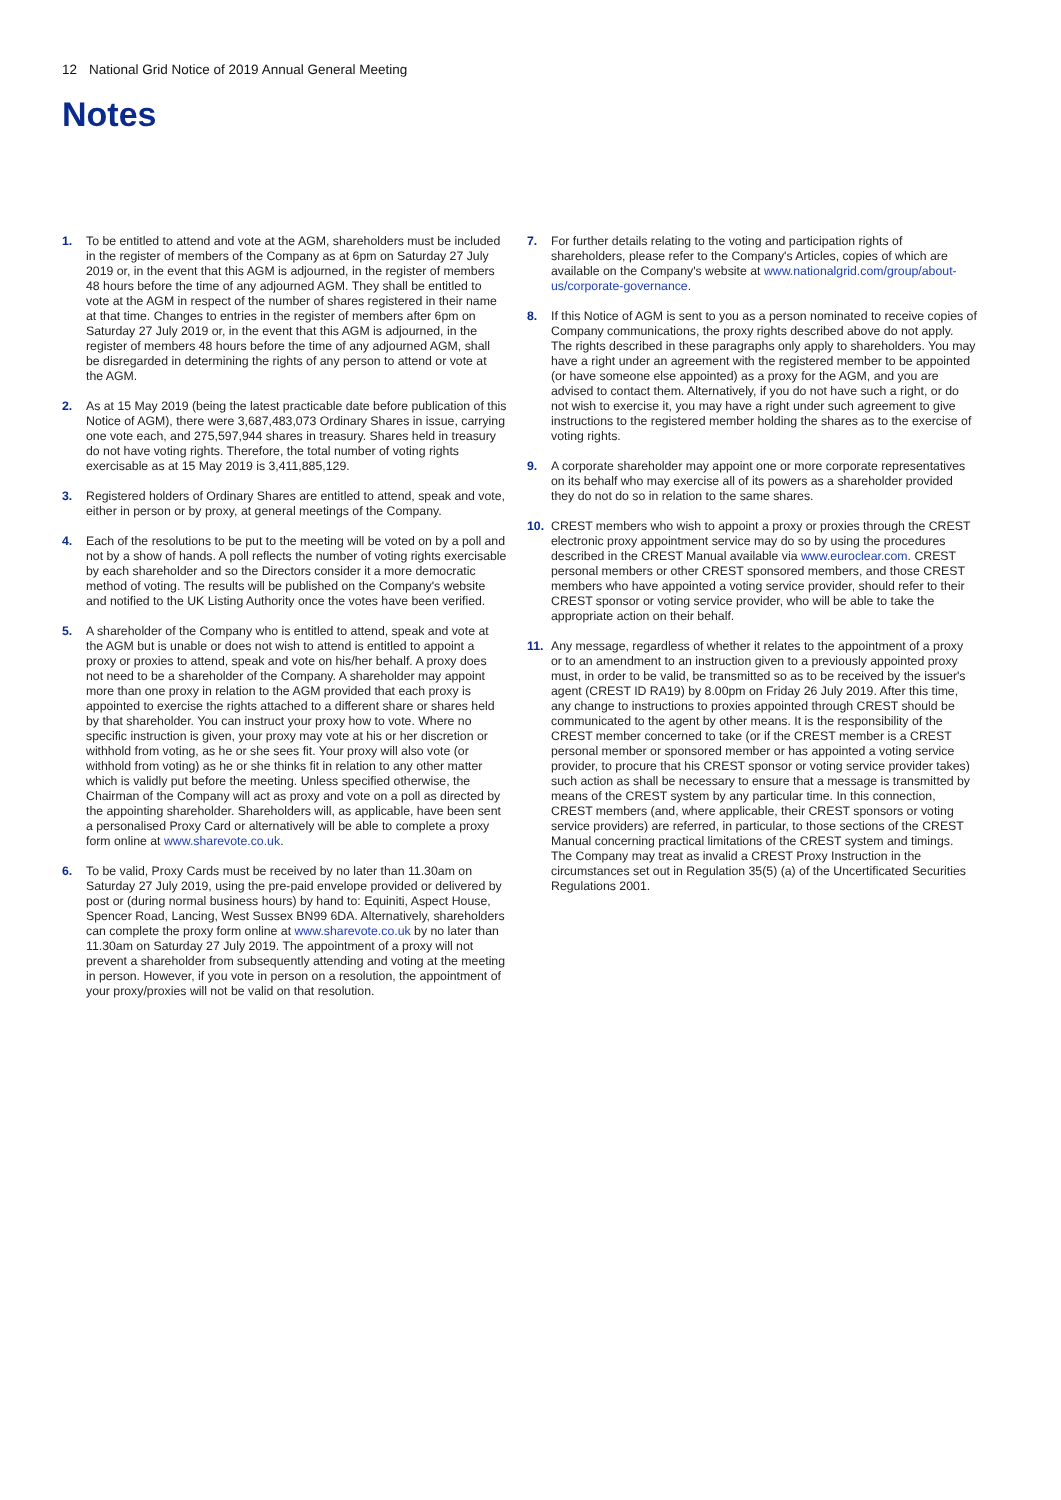12 National Grid Notice of 2019 Annual General Meeting
Notes
1. To be entitled to attend and vote at the AGM, shareholders must be included in the register of members of the Company as at 6pm on Saturday 27 July 2019 or, in the event that this AGM is adjourned, in the register of members 48 hours before the time of any adjourned AGM. They shall be entitled to vote at the AGM in respect of the number of shares registered in their name at that time. Changes to entries in the register of members after 6pm on Saturday 27 July 2019 or, in the event that this AGM is adjourned, in the register of members 48 hours before the time of any adjourned AGM, shall be disregarded in determining the rights of any person to attend or vote at the AGM.
2. As at 15 May 2019 (being the latest practicable date before publication of this Notice of AGM), there were 3,687,483,073 Ordinary Shares in issue, carrying one vote each, and 275,597,944 shares in treasury. Shares held in treasury do not have voting rights. Therefore, the total number of voting rights exercisable as at 15 May 2019 is 3,411,885,129.
3. Registered holders of Ordinary Shares are entitled to attend, speak and vote, either in person or by proxy, at general meetings of the Company.
4. Each of the resolutions to be put to the meeting will be voted on by a poll and not by a show of hands. A poll reflects the number of voting rights exercisable by each shareholder and so the Directors consider it a more democratic method of voting. The results will be published on the Company's website and notified to the UK Listing Authority once the votes have been verified.
5. A shareholder of the Company who is entitled to attend, speak and vote at the AGM but is unable or does not wish to attend is entitled to appoint a proxy or proxies to attend, speak and vote on his/her behalf. A proxy does not need to be a shareholder of the Company. A shareholder may appoint more than one proxy in relation to the AGM provided that each proxy is appointed to exercise the rights attached to a different share or shares held by that shareholder. You can instruct your proxy how to vote. Where no specific instruction is given, your proxy may vote at his or her discretion or withhold from voting, as he or she sees fit. Your proxy will also vote (or withhold from voting) as he or she thinks fit in relation to any other matter which is validly put before the meeting. Unless specified otherwise, the Chairman of the Company will act as proxy and vote on a poll as directed by the appointing shareholder. Shareholders will, as applicable, have been sent a personalised Proxy Card or alternatively will be able to complete a proxy form online at www.sharevote.co.uk.
6. To be valid, Proxy Cards must be received by no later than 11.30am on Saturday 27 July 2019, using the pre-paid envelope provided or delivered by post or (during normal business hours) by hand to: Equiniti, Aspect House, Spencer Road, Lancing, West Sussex BN99 6DA. Alternatively, shareholders can complete the proxy form online at www.sharevote.co.uk by no later than 11.30am on Saturday 27 July 2019. The appointment of a proxy will not prevent a shareholder from subsequently attending and voting at the meeting in person. However, if you vote in person on a resolution, the appointment of your proxy/proxies will not be valid on that resolution.
7. For further details relating to the voting and participation rights of shareholders, please refer to the Company's Articles, copies of which are available on the Company's website at www.nationalgrid.com/group/about-us/corporate-governance.
8. If this Notice of AGM is sent to you as a person nominated to receive copies of Company communications, the proxy rights described above do not apply. The rights described in these paragraphs only apply to shareholders. You may have a right under an agreement with the registered member to be appointed (or have someone else appointed) as a proxy for the AGM, and you are advised to contact them. Alternatively, if you do not have such a right, or do not wish to exercise it, you may have a right under such agreement to give instructions to the registered member holding the shares as to the exercise of voting rights.
9. A corporate shareholder may appoint one or more corporate representatives on its behalf who may exercise all of its powers as a shareholder provided they do not do so in relation to the same shares.
10. CREST members who wish to appoint a proxy or proxies through the CREST electronic proxy appointment service may do so by using the procedures described in the CREST Manual available via www.euroclear.com. CREST personal members or other CREST sponsored members, and those CREST members who have appointed a voting service provider, should refer to their CREST sponsor or voting service provider, who will be able to take the appropriate action on their behalf.
11. Any message, regardless of whether it relates to the appointment of a proxy or to an amendment to an instruction given to a previously appointed proxy must, in order to be valid, be transmitted so as to be received by the issuer's agent (CREST ID RA19) by 8.00pm on Friday 26 July 2019. After this time, any change to instructions to proxies appointed through CREST should be communicated to the agent by other means. It is the responsibility of the CREST member concerned to take (or if the CREST member is a CREST personal member or sponsored member or has appointed a voting service provider, to procure that his CREST sponsor or voting service provider takes) such action as shall be necessary to ensure that a message is transmitted by means of the CREST system by any particular time. In this connection, CREST members (and, where applicable, their CREST sponsors or voting service providers) are referred, in particular, to those sections of the CREST Manual concerning practical limitations of the CREST system and timings. The Company may treat as invalid a CREST Proxy Instruction in the circumstances set out in Regulation 35(5) (a) of the Uncertificated Securities Regulations 2001.